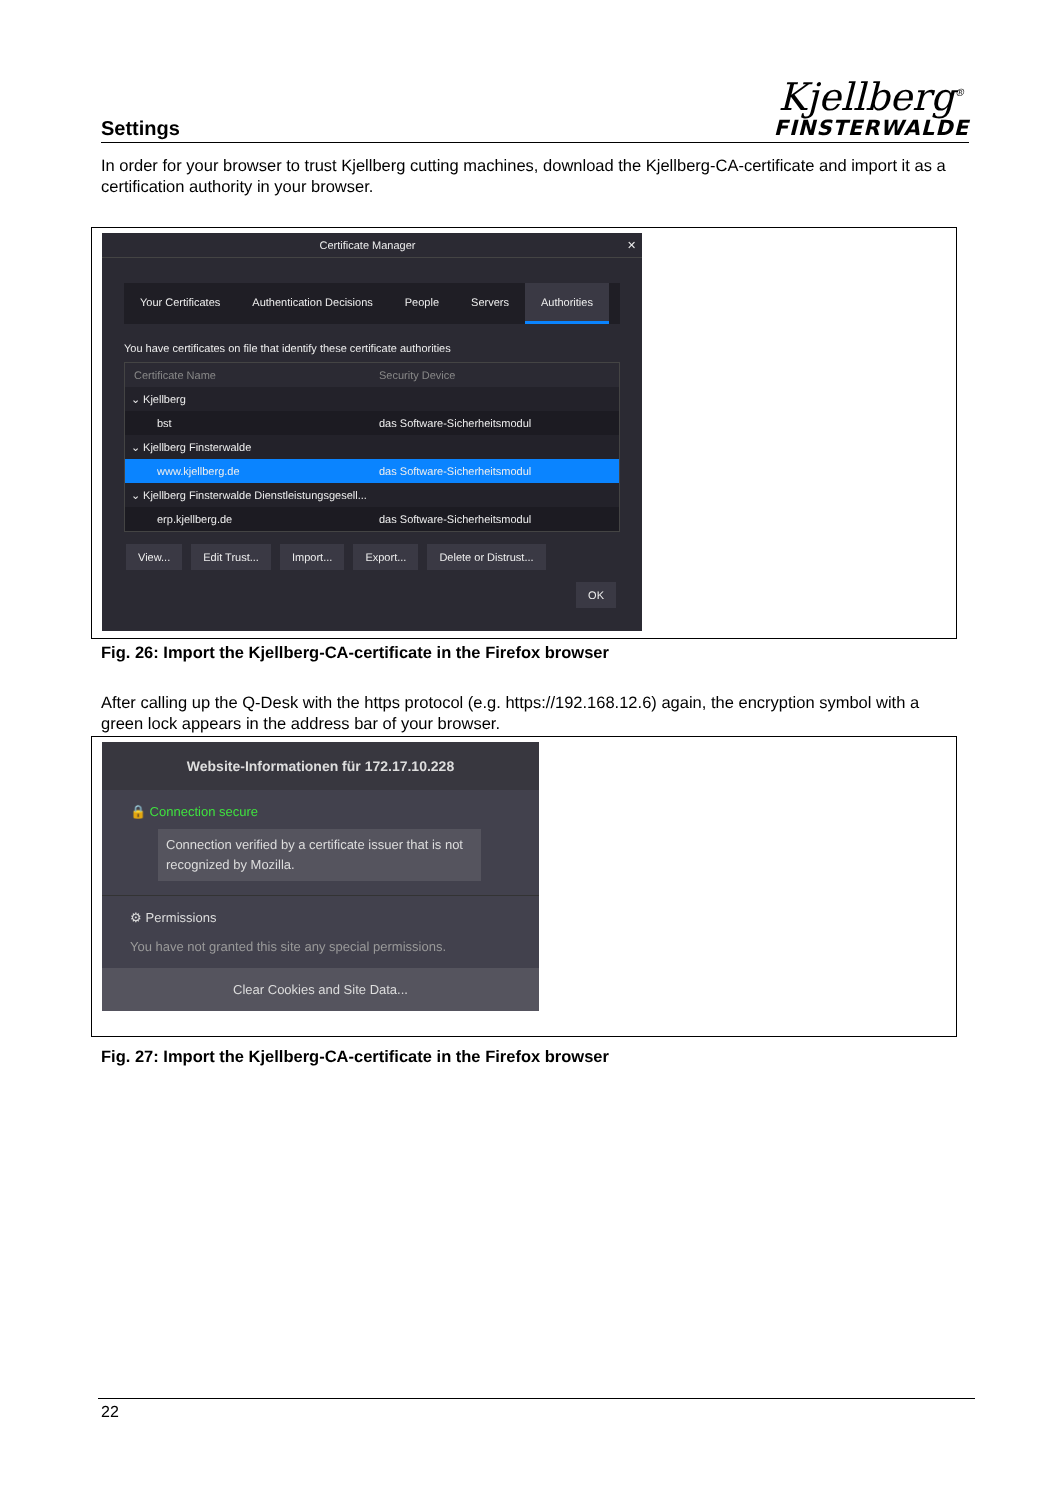Settings
Kjellberg<sup>®</sup>
FINSTERWALDE
In order for your browser to trust Kjellberg cutting machines, download the Kjellberg-CA-certificate and import it as a certification authority in your browser.
Certificate Manager ✕
Your Certificates Authentication Decisions People Servers Authorities
You have certificates on file that identify these certificate authorities
Certificate Name Security Device
⌄ Kjellberg
bst das Software-Sicherheitsmodul
⌄ Kjellberg Finsterwalde
www.kjellberg.de das Software-Sicherheitsmodul
⌄ Kjellberg Finsterwalde Dienstleistungsgesell...
erp.kjellberg.de das Software-Sicherheitsmodul
View... Edit Trust... Import... Export... Delete or Distrust...
OK
Fig. 26: Import the Kjellberg-CA-certificate in the Firefox browser
After calling up the Q-Desk with the https protocol (e.g. https://192.168.12.6) again, the encryption symbol with a green lock appears in the address bar of your browser.
Website-Informationen für 172.17.10.228
🔒 Connection secure
Connection verified by a certificate issuer that is not recognized by Mozilla.
⚙ Permissions
You have not granted this site any special permissions.
Clear Cookies and Site Data...
Fig. 27: Import the Kjellberg-CA-certificate in the Firefox browser
22